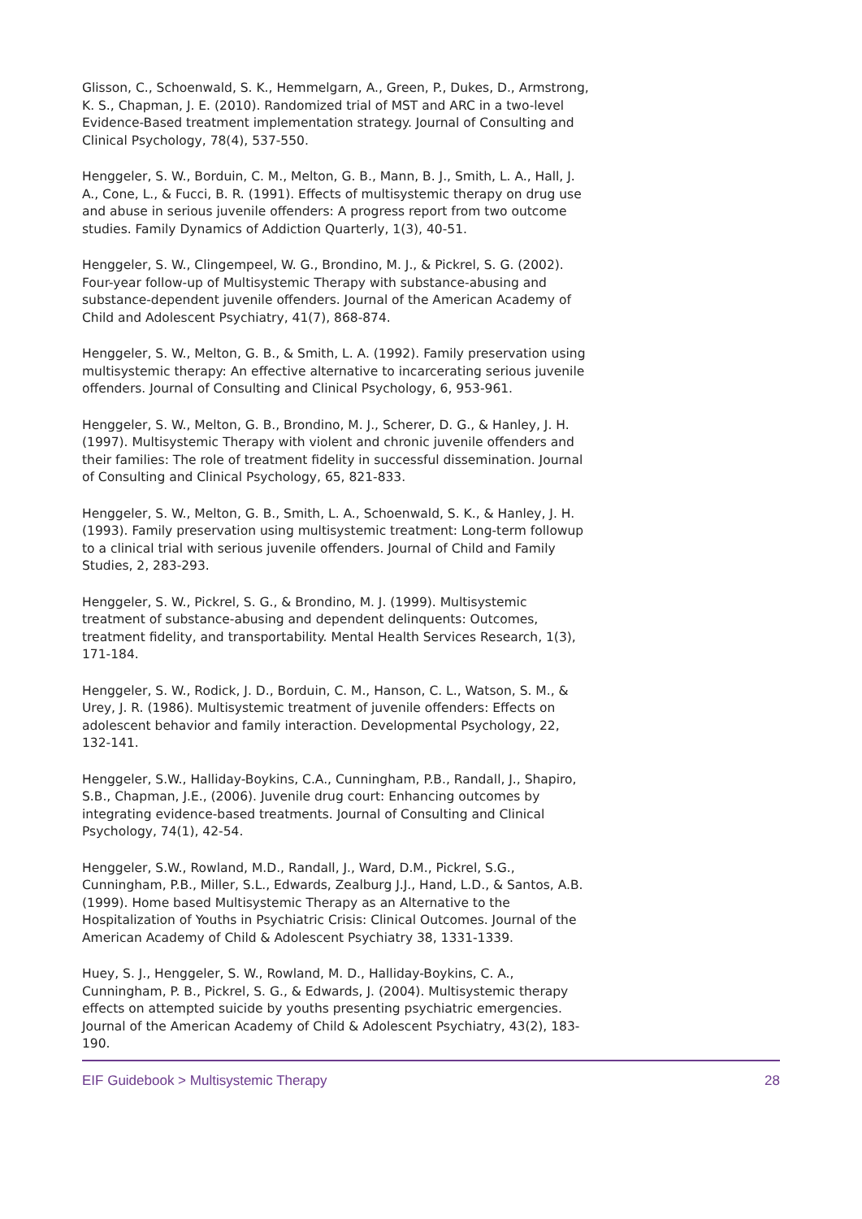Glisson, C., Schoenwald, S. K., Hemmelgarn, A., Green, P., Dukes, D., Armstrong, K. S., Chapman, J. E. (2010). Randomized trial of MST and ARC in a two-level Evidence-Based treatment implementation strategy. Journal of Consulting and Clinical Psychology, 78(4), 537-550.
Henggeler, S. W., Borduin, C. M., Melton, G. B., Mann, B. J., Smith, L. A., Hall, J. A., Cone, L., & Fucci, B. R. (1991). Effects of multisystemic therapy on drug use and abuse in serious juvenile offenders: A progress report from two outcome studies. Family Dynamics of Addiction Quarterly, 1(3), 40-51.
Henggeler, S. W., Clingempeel, W. G., Brondino, M. J., & Pickrel, S. G. (2002). Four-year follow-up of Multisystemic Therapy with substance-abusing and substance-dependent juvenile offenders. Journal of the American Academy of Child and Adolescent Psychiatry, 41(7), 868-874.
Henggeler, S. W., Melton, G. B., & Smith, L. A. (1992). Family preservation using multisystemic therapy: An effective alternative to incarcerating serious juvenile offenders. Journal of Consulting and Clinical Psychology, 6, 953-961.
Henggeler, S. W., Melton, G. B., Brondino, M. J., Scherer, D. G., & Hanley, J. H. (1997). Multisystemic Therapy with violent and chronic juvenile offenders and their families: The role of treatment fidelity in successful dissemination. Journal of Consulting and Clinical Psychology, 65, 821-833.
Henggeler, S. W., Melton, G. B., Smith, L. A., Schoenwald, S. K., & Hanley, J. H. (1993). Family preservation using multisystemic treatment: Long-term followup to a clinical trial with serious juvenile offenders. Journal of Child and Family Studies, 2, 283-293.
Henggeler, S. W., Pickrel, S. G., & Brondino, M. J. (1999). Multisystemic treatment of substance-abusing and dependent delinquents: Outcomes, treatment fidelity, and transportability. Mental Health Services Research, 1(3), 171-184.
Henggeler, S. W., Rodick, J. D., Borduin, C. M., Hanson, C. L., Watson, S. M., & Urey, J. R. (1986). Multisystemic treatment of juvenile offenders: Effects on adolescent behavior and family interaction. Developmental Psychology, 22, 132-141.
Henggeler, S.W., Halliday-Boykins, C.A., Cunningham, P.B., Randall, J., Shapiro, S.B., Chapman, J.E., (2006). Juvenile drug court: Enhancing outcomes by integrating evidence-based treatments. Journal of Consulting and Clinical Psychology, 74(1), 42-54.
Henggeler, S.W., Rowland, M.D., Randall, J., Ward, D.M., Pickrel, S.G., Cunningham, P.B., Miller, S.L., Edwards, Zealburg J.J., Hand, L.D., & Santos, A.B. (1999). Home based Multisystemic Therapy as an Alternative to the Hospitalization of Youths in Psychiatric Crisis: Clinical Outcomes. Journal of the American Academy of Child & Adolescent Psychiatry 38, 1331-1339.
Huey, S. J., Henggeler, S. W., Rowland, M. D., Halliday-Boykins, C. A., Cunningham, P. B., Pickrel, S. G., & Edwards, J. (2004). Multisystemic therapy effects on attempted suicide by youths presenting psychiatric emergencies. Journal of the American Academy of Child & Adolescent Psychiatry, 43(2), 183-190.
EIF Guidebook > Multisystemic Therapy 28